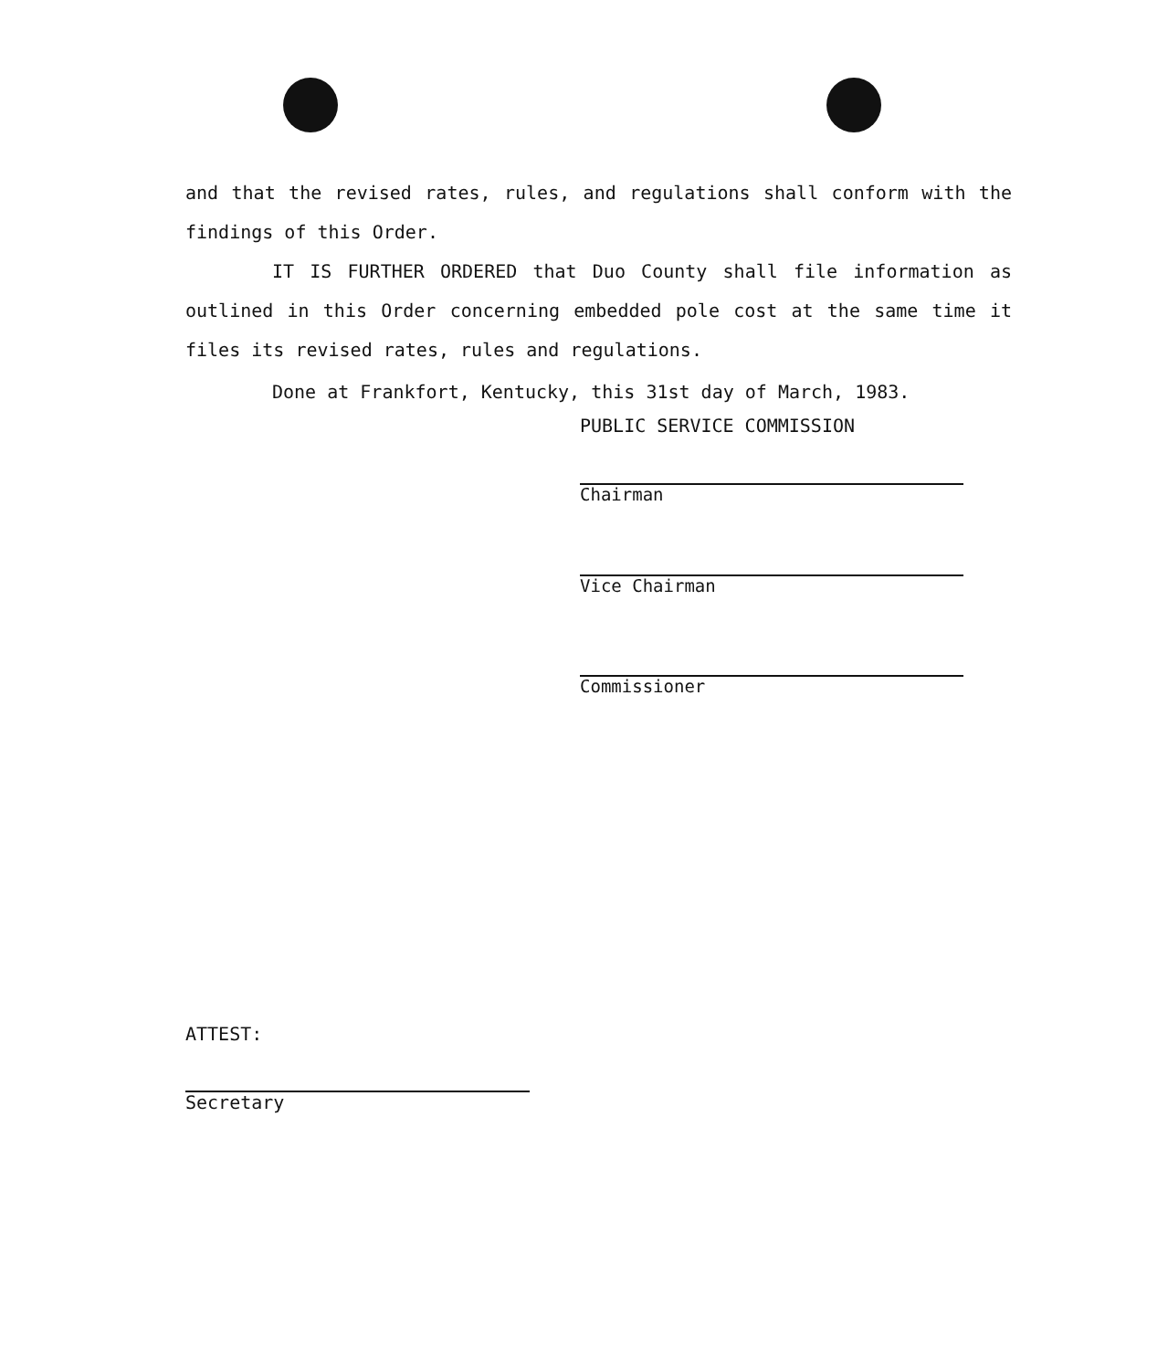and that the revised rates, rules, and regulations shall conform with the findings of this Order.
IT IS FURTHER ORDERED that Duo County shall file information as outlined in this Order concerning embedded pole cost at the same time it files its revised rates, rules and regulations.
Done at Frankfort, Kentucky, this 31st day of March, 1983.
PUBLIC SERVICE COMMISSION
Chairman
Vice Chairman
Commissioner
ATTEST:
Secretary